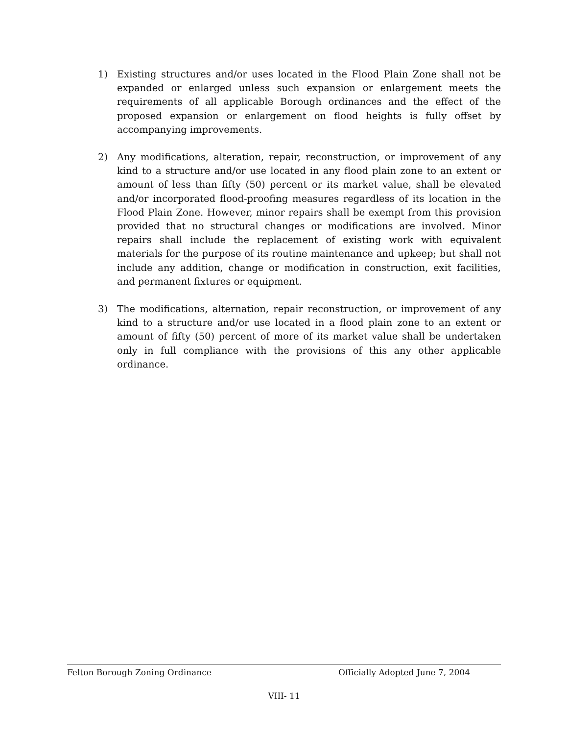1) Existing structures and/or uses located in the Flood Plain Zone shall not be expanded or enlarged unless such expansion or enlargement meets the requirements of all applicable Borough ordinances and the effect of the proposed expansion or enlargement on flood heights is fully offset by accompanying improvements.
2) Any modifications, alteration, repair, reconstruction, or improvement of any kind to a structure and/or use located in any flood plain zone to an extent or amount of less than fifty (50) percent or its market value, shall be elevated and/or incorporated flood-proofing measures regardless of its location in the Flood Plain Zone. However, minor repairs shall be exempt from this provision provided that no structural changes or modifications are involved. Minor repairs shall include the replacement of existing work with equivalent materials for the purpose of its routine maintenance and upkeep; but shall not include any addition, change or modification in construction, exit facilities, and permanent fixtures or equipment.
3) The modifications, alternation, repair reconstruction, or improvement of any kind to a structure and/or use located in a flood plain zone to an extent or amount of fifty (50) percent of more of its market value shall be undertaken only in full compliance with the provisions of this any other applicable ordinance.
Felton Borough Zoning Ordinance Officially Adopted June 7, 2004
VIII- 11